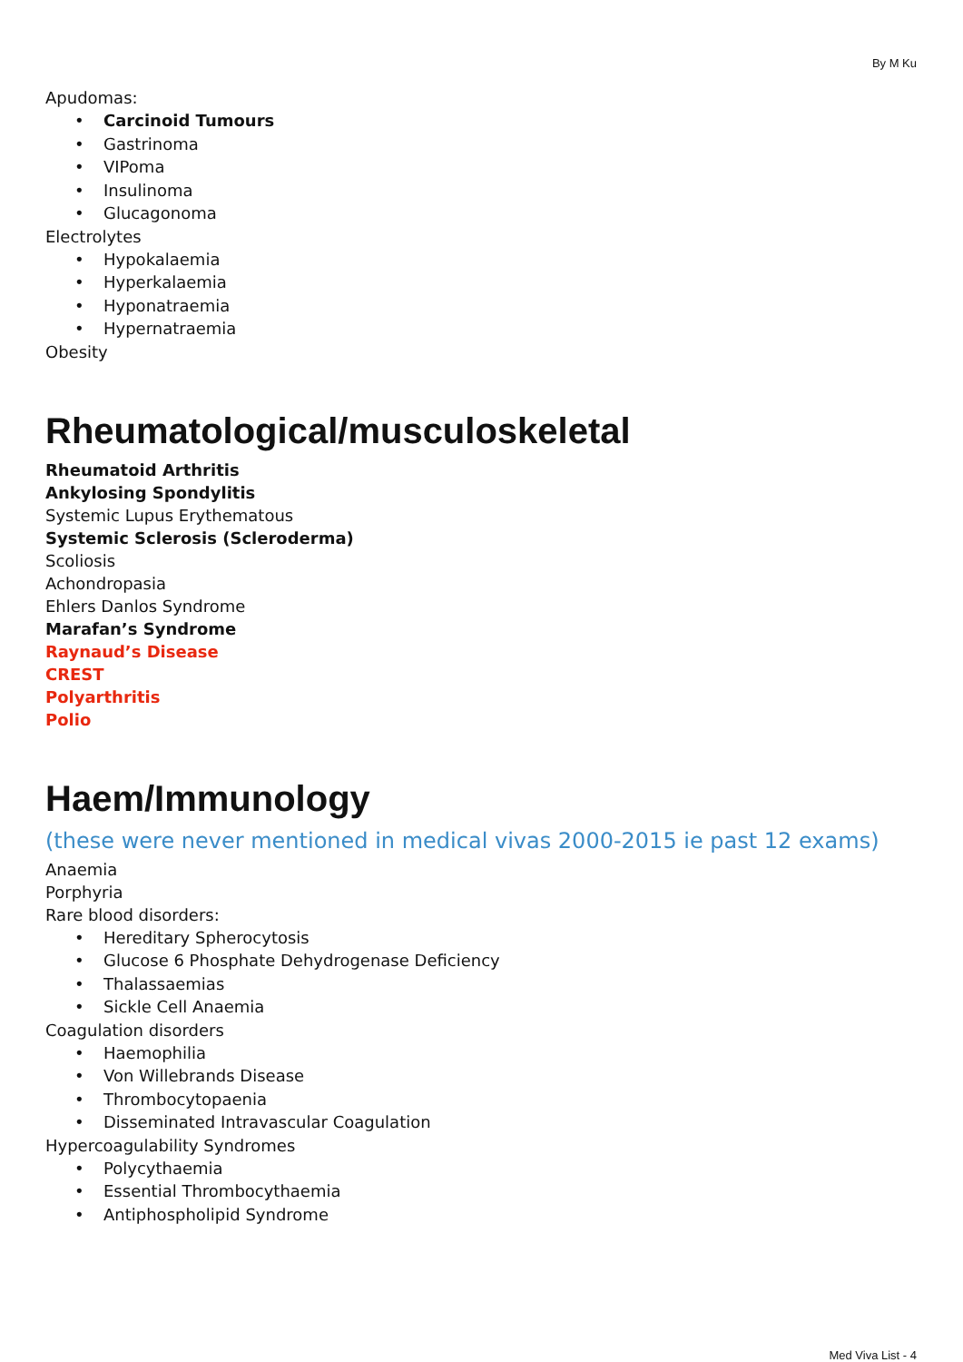By M Ku
Apudomas:
• Carcinoid Tumours
• Gastrinoma
• VIPoma
• Insulinoma
• Glucagonoma
Electrolytes
• Hypokalaemia
• Hyperkalaemia
• Hyponatraemia
• Hypernatraemia
Obesity
Rheumatological/musculoskeletal
Rheumatoid Arthritis
Ankylosing Spondylitis
Systemic Lupus Erythematous
Systemic Sclerosis (Scleroderma)
Scoliosis
Achondropasia
Ehlers Danlos Syndrome
Marafan’s Syndrome
Raynaud’s Disease
CREST
Polyarthritis
Polio
Haem/Immunology
(these were never mentioned in medical vivas 2000-2015 ie past 12 exams)
Anaemia
Porphyria
Rare blood disorders:
• Hereditary Spherocytosis
• Glucose 6 Phosphate Dehydrogenase Deficiency
• Thalassaemias
• Sickle Cell Anaemia
Coagulation disorders
• Haemophilia
• Von Willebrands Disease
• Thrombocytopaenia
• Disseminated Intravascular Coagulation
Hypercoagulability Syndromes
• Polycythaemia
• Essential Thrombocythaemia
• Antiphospholipid Syndrome
Med Viva List - 4